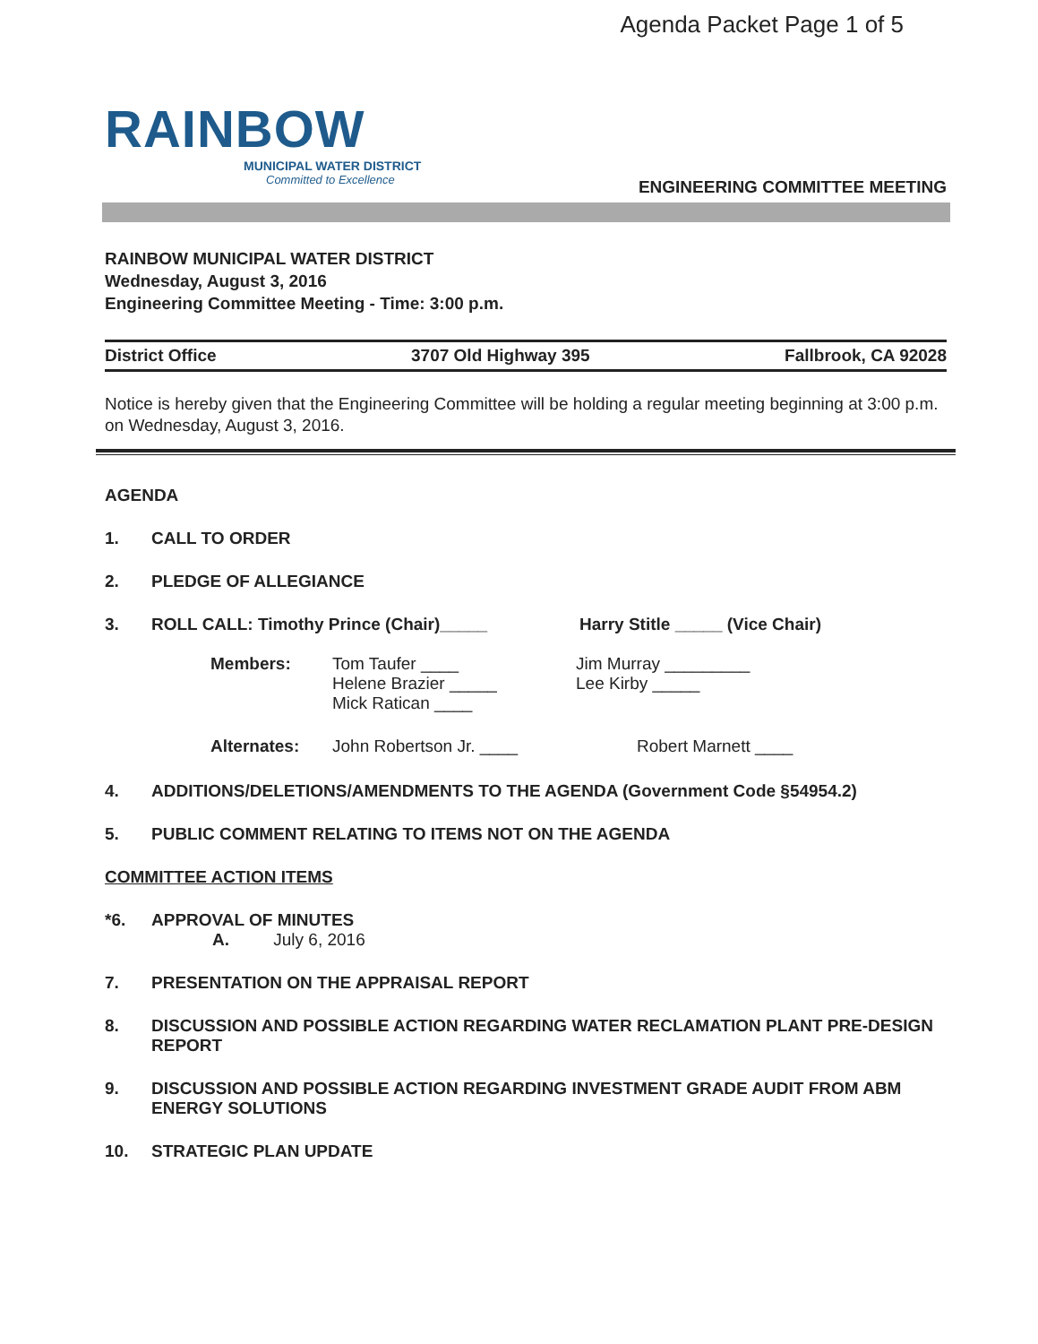Agenda Packet Page 1 of 5
RAINBOW
MUNICIPAL WATER DISTRICT
Committed to Excellence
ENGINEERING COMMITTEE MEETING
RAINBOW MUNICIPAL WATER DISTRICT
Wednesday, August 3, 2016
Engineering Committee Meeting - Time: 3:00 p.m.
District Office 3707 Old Highway 395 Fallbrook, CA 92028
Notice is hereby given that the Engineering Committee will be holding a regular meeting beginning at 3:00 p.m. on Wednesday, August 3, 2016.
AGENDA
1. CALL TO ORDER
2. PLEDGE OF ALLEGIANCE
3. ROLL CALL: Timothy Prince (Chair)_____ Harry Stitle _____ (Vice Chair)
| Members: | Tom Taufer ____ Helene Brazier _____ Mick Ratican ____ | Jim Murray _________ Lee Kirby _____ |
| Alternates: | John Robertson Jr. ____ | Robert Marnett ____ |
4. ADDITIONS/DELETIONS/AMENDMENTS TO THE AGENDA (Government Code §54954.2)
5. PUBLIC COMMENT RELATING TO ITEMS NOT ON THE AGENDA
COMMITTEE ACTION ITEMS
*6. APPROVAL OF MINUTES
A. July 6, 2016
7. PRESENTATION ON THE APPRAISAL REPORT
8. DISCUSSION AND POSSIBLE ACTION REGARDING WATER RECLAMATION PLANT PRE-DESIGN REPORT
9. DISCUSSION AND POSSIBLE ACTION REGARDING INVESTMENT GRADE AUDIT FROM ABM ENERGY SOLUTIONS
10. STRATEGIC PLAN UPDATE